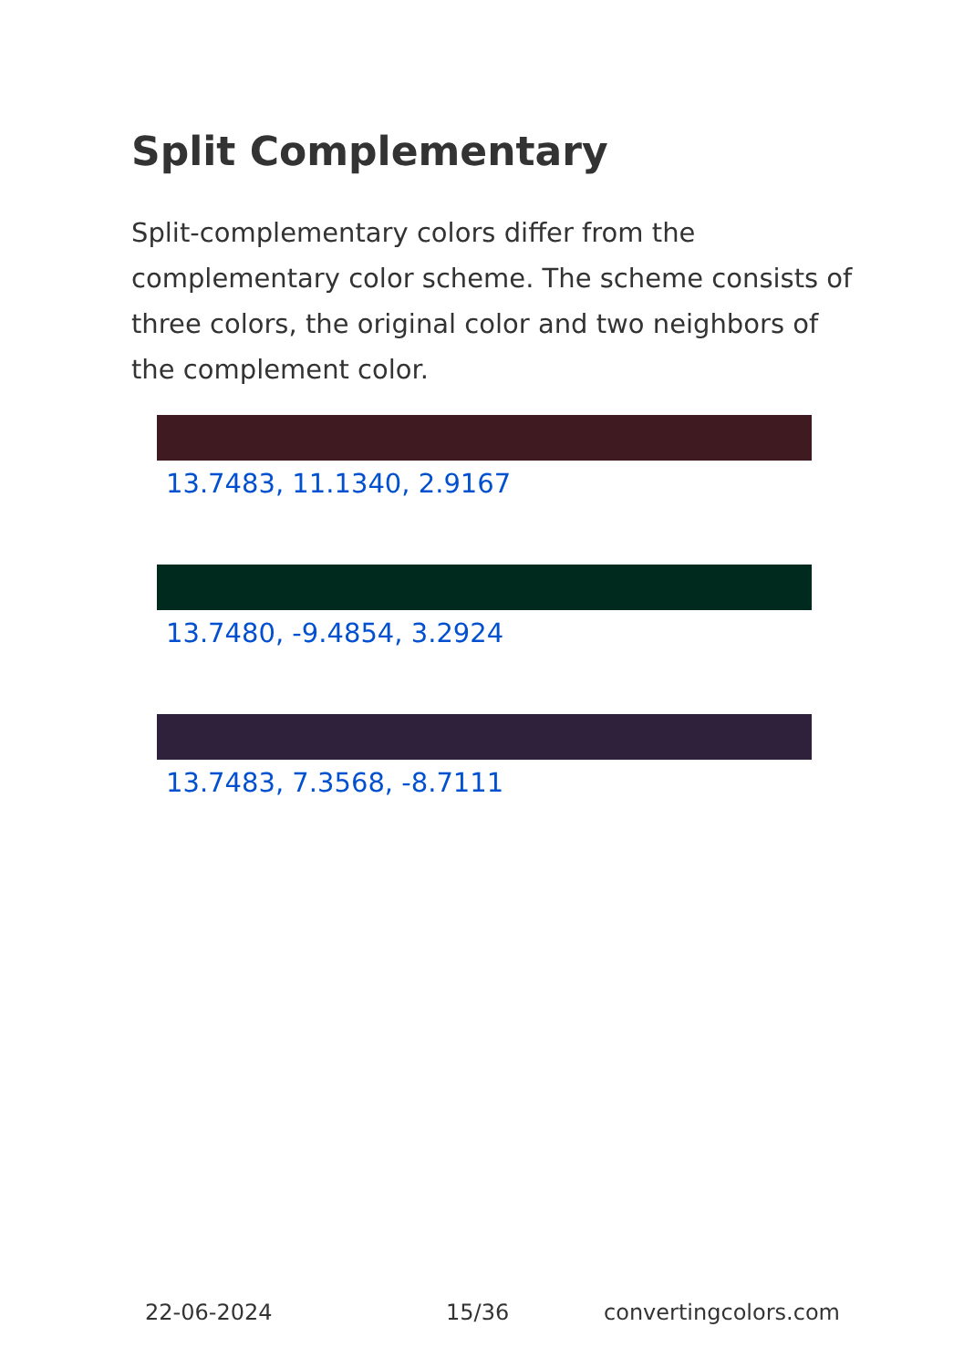Split Complementary
Split-complementary colors differ from the complementary color scheme. The scheme consists of three colors, the original color and two neighbors of the complement color.
13.7483, 11.1340, 2.9167
13.7480, -9.4854, 3.2924
13.7483, 7.3568, -8.7111
22-06-2024 15/36 convertingcolors.com